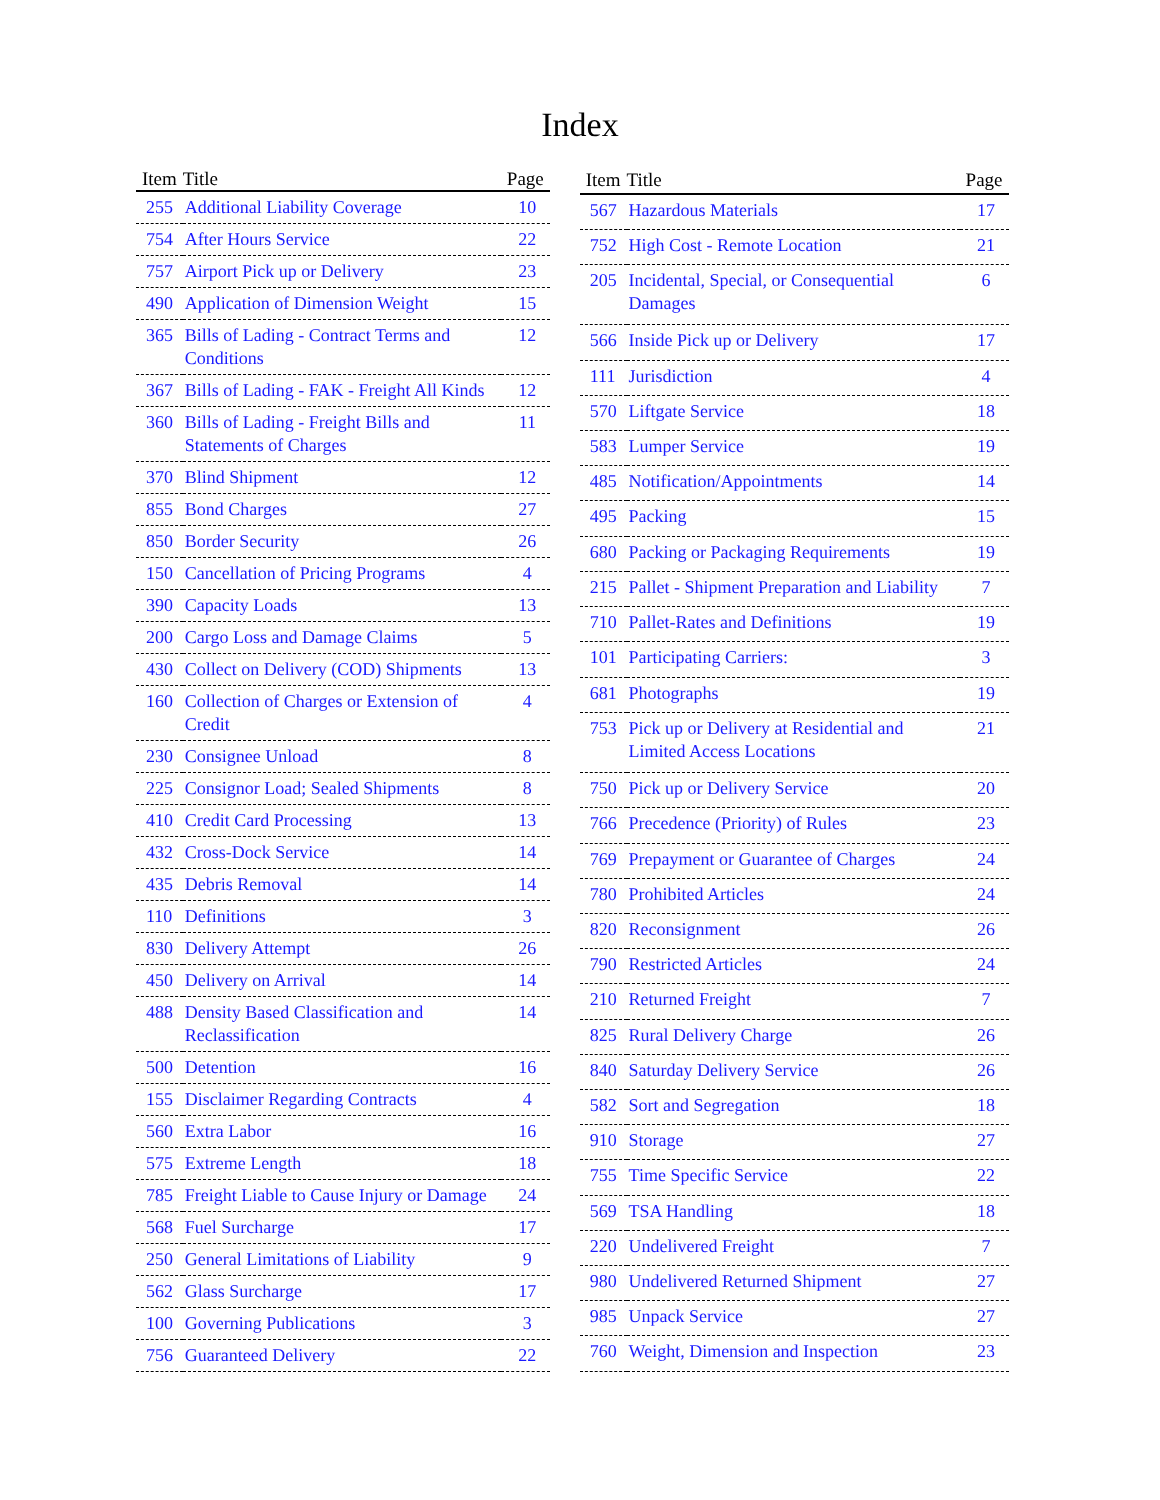Index
| Item | Title | Page |
| --- | --- | --- |
| 255 | Additional Liability Coverage | 10 |
| 754 | After Hours Service | 22 |
| 757 | Airport Pick up or Delivery | 23 |
| 490 | Application of Dimension Weight | 15 |
| 365 | Bills of Lading - Contract Terms and Conditions | 12 |
| 367 | Bills of Lading - FAK - Freight All Kinds | 12 |
| 360 | Bills of Lading - Freight Bills and Statements of Charges | 11 |
| 370 | Blind Shipment | 12 |
| 855 | Bond Charges | 27 |
| 850 | Border Security | 26 |
| 150 | Cancellation of Pricing Programs | 4 |
| 390 | Capacity Loads | 13 |
| 200 | Cargo Loss and Damage Claims | 5 |
| 430 | Collect on Delivery (COD) Shipments | 13 |
| 160 | Collection of Charges or Extension of Credit | 4 |
| 230 | Consignee Unload | 8 |
| 225 | Consignor Load; Sealed Shipments | 8 |
| 410 | Credit Card Processing | 13 |
| 432 | Cross-Dock Service | 14 |
| 435 | Debris Removal | 14 |
| 110 | Definitions | 3 |
| 830 | Delivery Attempt | 26 |
| 450 | Delivery on Arrival | 14 |
| 488 | Density Based Classification and Reclassification | 14 |
| 500 | Detention | 16 |
| 155 | Disclaimer Regarding Contracts | 4 |
| 560 | Extra Labor | 16 |
| 575 | Extreme Length | 18 |
| 785 | Freight Liable to Cause Injury or Damage | 24 |
| 568 | Fuel Surcharge | 17 |
| 250 | General Limitations of Liability | 9 |
| 562 | Glass Surcharge | 17 |
| 100 | Governing Publications | 3 |
| 756 | Guaranteed Delivery | 22 |
| Item | Title | Page |
| --- | --- | --- |
| 567 | Hazardous Materials | 17 |
| 752 | High Cost - Remote Location | 21 |
| 205 | Incidental, Special, or Consequential Damages | 6 |
| 566 | Inside Pick up or Delivery | 17 |
| 111 | Jurisdiction | 4 |
| 570 | Liftgate Service | 18 |
| 583 | Lumper Service | 19 |
| 485 | Notification/Appointments | 14 |
| 495 | Packing | 15 |
| 680 | Packing or Packaging Requirements | 19 |
| 215 | Pallet - Shipment Preparation and Liability | 7 |
| 710 | Pallet-Rates and Definitions | 19 |
| 101 | Participating Carriers: | 3 |
| 681 | Photographs | 19 |
| 753 | Pick up or Delivery at Residential and Limited Access Locations | 21 |
| 750 | Pick up or Delivery Service | 20 |
| 766 | Precedence (Priority) of Rules | 23 |
| 769 | Prepayment or Guarantee of Charges | 24 |
| 780 | Prohibited Articles | 24 |
| 820 | Reconsignment | 26 |
| 790 | Restricted Articles | 24 |
| 210 | Returned Freight | 7 |
| 825 | Rural Delivery Charge | 26 |
| 840 | Saturday Delivery Service | 26 |
| 582 | Sort and Segregation | 18 |
| 910 | Storage | 27 |
| 755 | Time Specific Service | 22 |
| 569 | TSA Handling | 18 |
| 220 | Undelivered Freight | 7 |
| 980 | Undelivered Returned Shipment | 27 |
| 985 | Unpack Service | 27 |
| 760 | Weight, Dimension and Inspection | 23 |